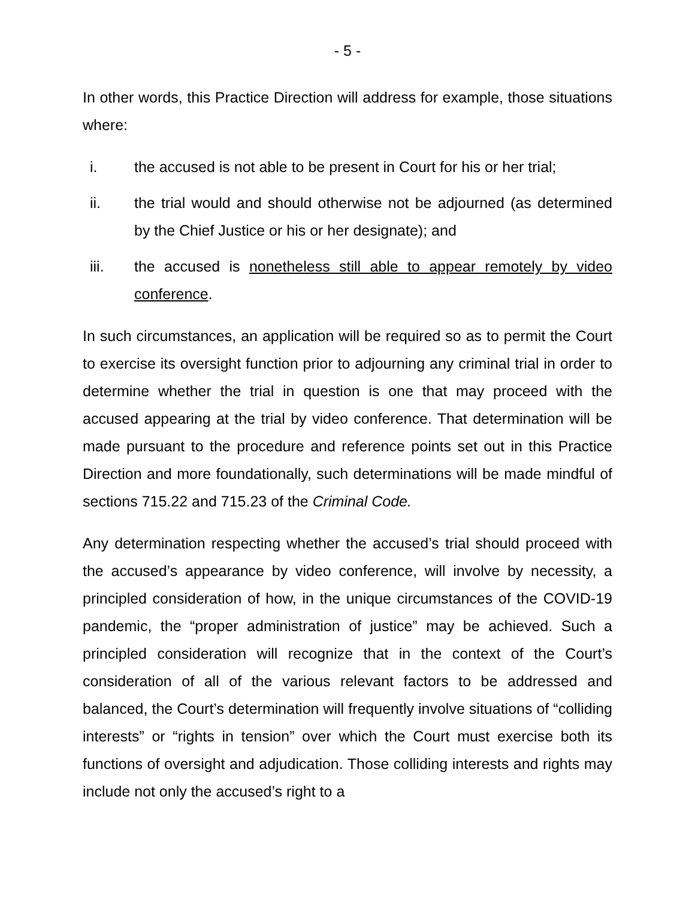- 5 -
In other words, this Practice Direction will address for example, those situations where:
i. the accused is not able to be present in Court for his or her trial;
ii. the trial would and should otherwise not be adjourned (as determined by the Chief Justice or his or her designate); and
iii. the accused is nonetheless still able to appear remotely by video conference.
In such circumstances, an application will be required so as to permit the Court to exercise its oversight function prior to adjourning any criminal trial in order to determine whether the trial in question is one that may proceed with the accused appearing at the trial by video conference. That determination will be made pursuant to the procedure and reference points set out in this Practice Direction and more foundationally, such determinations will be made mindful of sections 715.22 and 715.23 of the Criminal Code.
Any determination respecting whether the accused’s trial should proceed with the accused’s appearance by video conference, will involve by necessity, a principled consideration of how, in the unique circumstances of the COVID-19 pandemic, the “proper administration of justice” may be achieved. Such a principled consideration will recognize that in the context of the Court’s consideration of all of the various relevant factors to be addressed and balanced, the Court’s determination will frequently involve situations of “colliding interests” or “rights in tension” over which the Court must exercise both its functions of oversight and adjudication. Those colliding interests and rights may include not only the accused’s right to a